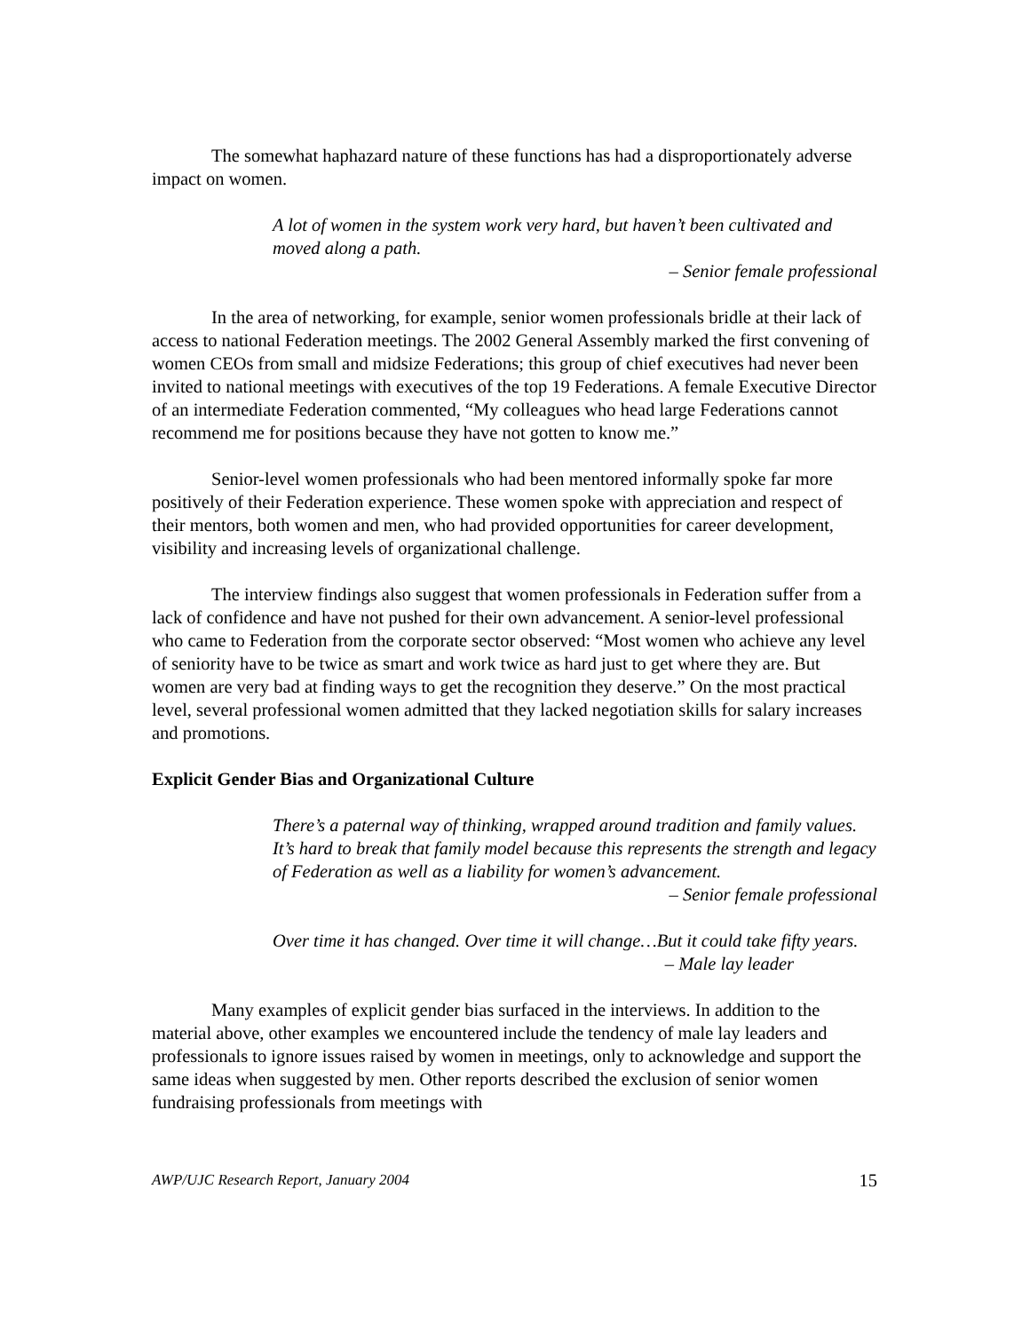The somewhat haphazard nature of these functions has had a disproportionately adverse impact on women.
A lot of women in the system work very hard, but haven’t been cultivated and moved along a path.
– Senior female professional
In the area of networking, for example, senior women professionals bridle at their lack of access to national Federation meetings. The 2002 General Assembly marked the first convening of women CEOs from small and midsize Federations; this group of chief executives had never been invited to national meetings with executives of the top 19 Federations. A female Executive Director of an intermediate Federation commented, “My colleagues who head large Federations cannot recommend me for positions because they have not gotten to know me.”
Senior-level women professionals who had been mentored informally spoke far more positively of their Federation experience. These women spoke with appreciation and respect of their mentors, both women and men, who had provided opportunities for career development, visibility and increasing levels of organizational challenge.
The interview findings also suggest that women professionals in Federation suffer from a lack of confidence and have not pushed for their own advancement. A senior-level professional who came to Federation from the corporate sector observed: “Most women who achieve any level of seniority have to be twice as smart and work twice as hard just to get where they are. But women are very bad at finding ways to get the recognition they deserve.” On the most practical level, several professional women admitted that they lacked negotiation skills for salary increases and promotions.
Explicit Gender Bias and Organizational Culture
There’s a paternal way of thinking, wrapped around tradition and family values. It’s hard to break that family model because this represents the strength and legacy of Federation as well as a liability for women’s advancement.
– Senior female professional
Over time it has changed. Over time it will change…But it could take fifty years.
– Male lay leader
Many examples of explicit gender bias surfaced in the interviews. In addition to the material above, other examples we encountered include the tendency of male lay leaders and professionals to ignore issues raised by women in meetings, only to acknowledge and support the same ideas when suggested by men. Other reports described the exclusion of senior women fundraising professionals from meetings with
AWP/UJC Research Report, January 2004 15